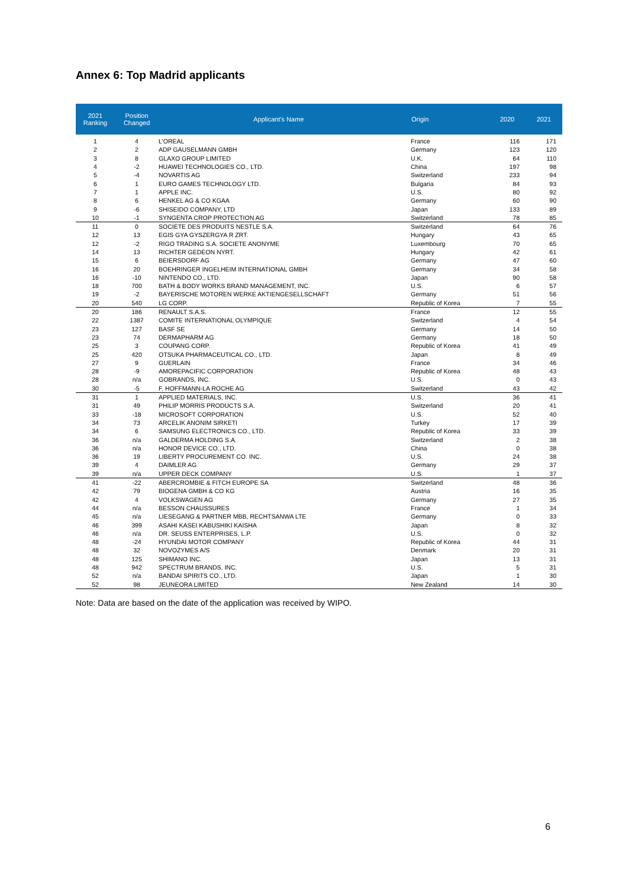Annex 6: Top Madrid applicants
| 2021 Ranking | Position Changed | Applicant's Name | Origin | 2020 | 2021 |
| --- | --- | --- | --- | --- | --- |
| 1 | 4 | L'OREAL | France | 116 | 171 |
| 2 | 2 | ADP GAUSELMANN GMBH | Germany | 123 | 120 |
| 3 | 8 | GLAXO GROUP LIMITED | U.K. | 64 | 110 |
| 4 | -2 | HUAWEI TECHNOLOGIES CO., LTD. | China | 197 | 98 |
| 5 | -4 | NOVARTIS AG | Switzerland | 233 | 94 |
| 6 | 1 | EURO GAMES TECHNOLOGY LTD. | Bulgaria | 84 | 93 |
| 7 | 1 | APPLE INC. | U.S. | 80 | 92 |
| 8 | 6 | HENKEL AG & CO KGAA | Germany | 60 | 90 |
| 9 | -6 | SHISEIDO COMPANY, LTD | Japan | 133 | 89 |
| 10 | -1 | SYNGENTA CROP PROTECTION AG | Switzerland | 78 | 85 |
| 11 | 0 | SOCIETE DES PRODUITS NESTLE S.A. | Switzerland | 64 | 76 |
| 12 | 13 | EGIS GYA GYSZERGYA R ZRT. | Hungary | 43 | 65 |
| 12 | -2 | RIGO TRADING S.A. SOCIETE ANONYME | Luxembourg | 70 | 65 |
| 14 | 13 | RICHTER GEDEON NYRT. | Hungary | 42 | 61 |
| 15 | 6 | BEIERSDORF AG | Germany | 47 | 60 |
| 16 | 20 | BOEHRINGER INGELHEIM INTERNATIONAL GMBH | Germany | 34 | 58 |
| 16 | -10 | NINTENDO CO., LTD. | Japan | 90 | 58 |
| 18 | 700 | BATH & BODY WORKS BRAND MANAGEMENT, INC. | U.S. | 6 | 57 |
| 19 | -2 | BAYERISCHE MOTOREN WERKE AKTIENGESELLSCHAFT | Germany | 51 | 56 |
| 20 | 540 | LG CORP. | Republic of Korea | 7 | 55 |
| 20 | 186 | RENAULT S.A.S. | France | 12 | 55 |
| 22 | 1387 | COMITE INTERNATIONAL OLYMPIQUE | Switzerland | 4 | 54 |
| 23 | 127 | BASF SE | Germany | 14 | 50 |
| 23 | 74 | DERMAPHARM AG | Germany | 18 | 50 |
| 25 | 3 | COUPANG CORP. | Republic of Korea | 41 | 49 |
| 25 | 420 | OTSUKA PHARMACEUTICAL CO., LTD. | Japan | 8 | 49 |
| 27 | 9 | GUERLAIN | France | 34 | 46 |
| 28 | -9 | AMOREPACIFIC CORPORATION | Republic of Korea | 48 | 43 |
| 28 | n/a | GOBRANDS, INC. | U.S. | 0 | 43 |
| 30 | -5 | F. HOFFMANN-LA ROCHE AG | Switzerland | 43 | 42 |
| 31 | 1 | APPLIED MATERIALS, INC. | U.S. | 36 | 41 |
| 31 | 49 | PHILIP MORRIS PRODUCTS S.A. | Switzerland | 20 | 41 |
| 33 | -18 | MICROSOFT CORPORATION | U.S. | 52 | 40 |
| 34 | 73 | ARCELIK ANONIM SIRKETI | Turkey | 17 | 39 |
| 34 | 6 | SAMSUNG ELECTRONICS CO., LTD. | Republic of Korea | 33 | 39 |
| 36 | n/a | GALDERMA HOLDING S.A. | Switzerland | 2 | 38 |
| 36 | n/a | HONOR DEVICE CO., LTD. | China | 0 | 38 |
| 36 | 19 | LIBERTY PROCUREMENT CO. INC. | U.S. | 24 | 38 |
| 39 | 4 | DAIMLER AG | Germany | 29 | 37 |
| 39 | n/a | UPPER DECK COMPANY | U.S. | 1 | 37 |
| 41 | -22 | ABERCROMBIE & FITCH EUROPE SA | Switzerland | 48 | 36 |
| 42 | 79 | BIOGENA GMBH & CO KG | Austria | 16 | 35 |
| 42 | 4 | VOLKSWAGEN AG | Germany | 27 | 35 |
| 44 | n/a | BESSON CHAUSSURES | France | 1 | 34 |
| 45 | n/a | LIESEGANG & PARTNER MBB, RECHTSANWA LTE | Germany | 0 | 33 |
| 46 | 399 | ASAHI KASEI KABUSHIKI KAISHA | Japan | 8 | 32 |
| 46 | n/a | DR. SEUSS ENTERPRISES, L.P. | U.S. | 0 | 32 |
| 48 | -24 | HYUNDAI MOTOR COMPANY | Republic of Korea | 44 | 31 |
| 48 | 32 | NOVOZYMES A/S | Denmark | 20 | 31 |
| 48 | 125 | SHIMANO INC. | Japan | 13 | 31 |
| 48 | 942 | SPECTRUM BRANDS, INC. | U.S. | 5 | 31 |
| 52 | n/a | BANDAI SPIRITS CO., LTD. | Japan | 1 | 30 |
| 52 | 98 | JEUNEORA LIMITED | New Zealand | 14 | 30 |
Note: Data are based on the date of the application was received by WIPO.
6